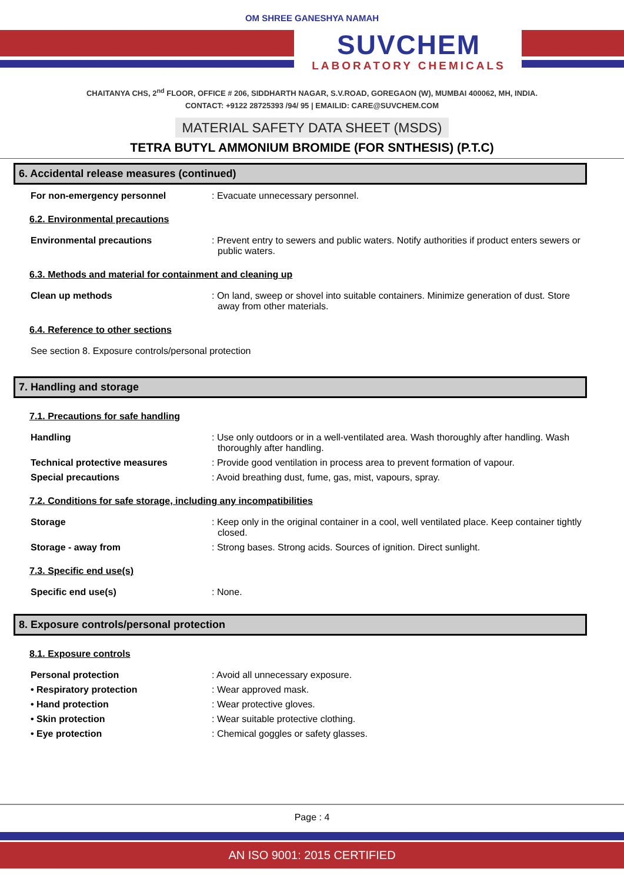OM SHREE GANESHYA NAMAH
SUVCHEM
LABORATORY CHEMICALS
CHAITANYA CHS, 2<sup>nd</sup> FLOOR, OFFICE # 206, SIDDHARTH NAGAR, S.V.ROAD, GOREGAON (W), MUMBAI 400062, MH, INDIA.
CONTACT: +9122 28725393 /94/ 95 | EMAILID: CARE@SUVCHEM.COM
MATERIAL SAFETY DATA SHEET (MSDS)
TETRA BUTYL AMMONIUM BROMIDE (FOR SNTHESIS) (P.T.C)
6. Accidental release measures (continued)
For non-emergency personnel : Evacuate unnecessary personnel.
6.2. Environmental precautions
Environmental precautions : Prevent entry to sewers and public waters. Notify authorities if product enters sewers or public waters.
6.3. Methods and material for containment and cleaning up
Clean up methods : On land, sweep or shovel into suitable containers. Minimize generation of dust. Store away from other materials.
6.4. Reference to other sections
See section 8. Exposure controls/personal protection
7. Handling and storage
7.1. Precautions for safe handling
Handling : Use only outdoors or in a well-ventilated area. Wash thoroughly after handling. Wash thoroughly after handling.
Technical protective measures : Provide good ventilation in process area to prevent formation of vapour.
Special precautions : Avoid breathing dust, fume, gas, mist, vapours, spray.
7.2. Conditions for safe storage, including any incompatibilities
Storage : Keep only in the original container in a cool, well ventilated place. Keep container tightly closed.
Storage - away from : Strong bases. Strong acids. Sources of ignition. Direct sunlight.
7.3. Specific end use(s)
Specific end use(s) : None.
8. Exposure controls/personal protection
8.1. Exposure controls
Personal protection : Avoid all unnecessary exposure.
• Respiratory protection : Wear approved mask.
• Hand protection : Wear protective gloves.
• Skin protection : Wear suitable protective clothing.
• Eye protection : Chemical goggles or safety glasses.
Page : 4
AN ISO 9001: 2015 CERTIFIED